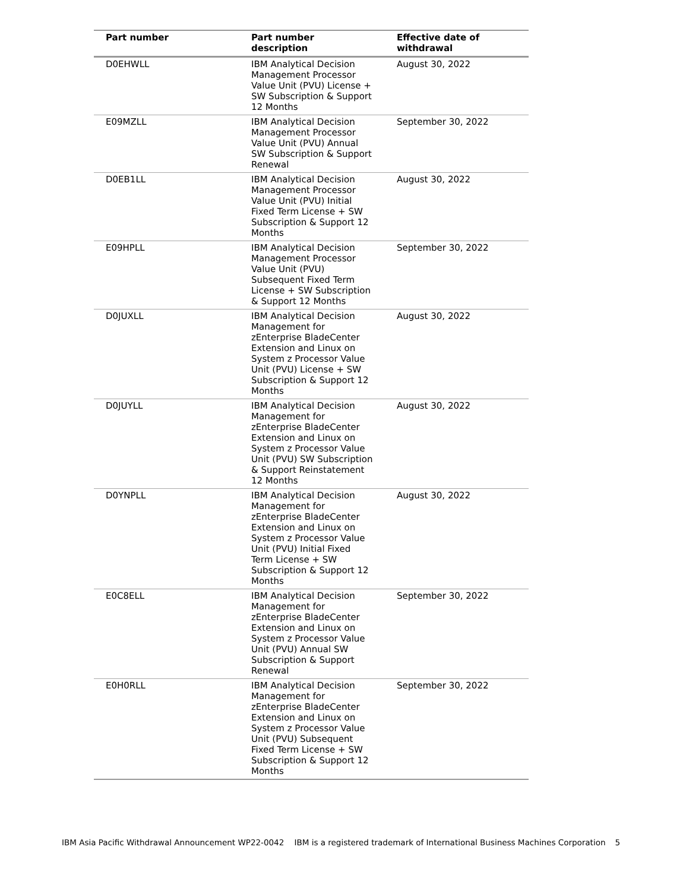| Part number | Part number description | Effective date of withdrawal |
| --- | --- | --- |
| D0EHWLL | IBM Analytical Decision Management Processor Value Unit (PVU) License + SW Subscription & Support 12 Months | August 30, 2022 |
| E09MZLL | IBM Analytical Decision Management Processor Value Unit (PVU) Annual SW Subscription & Support Renewal | September 30, 2022 |
| D0EB1LL | IBM Analytical Decision Management Processor Value Unit (PVU) Initial Fixed Term License + SW Subscription & Support 12 Months | August 30, 2022 |
| E09HPLL | IBM Analytical Decision Management Processor Value Unit (PVU) Subsequent Fixed Term License + SW Subscription & Support 12 Months | September 30, 2022 |
| D0JUXLL | IBM Analytical Decision Management for zEnterprise BladeCenter Extension and Linux on System z Processor Value Unit (PVU) License + SW Subscription & Support 12 Months | August 30, 2022 |
| D0JUYLL | IBM Analytical Decision Management for zEnterprise BladeCenter Extension and Linux on System z Processor Value Unit (PVU) SW Subscription & Support Reinstatement 12 Months | August 30, 2022 |
| D0YNPLL | IBM Analytical Decision Management for zEnterprise BladeCenter Extension and Linux on System z Processor Value Unit (PVU) Initial Fixed Term License + SW Subscription & Support 12 Months | August 30, 2022 |
| E0C8ELL | IBM Analytical Decision Management for zEnterprise BladeCenter Extension and Linux on System z Processor Value Unit (PVU) Annual SW Subscription & Support Renewal | September 30, 2022 |
| E0H0RLL | IBM Analytical Decision Management for zEnterprise BladeCenter Extension and Linux on System z Processor Value Unit (PVU) Subsequent Fixed Term License + SW Subscription & Support 12 Months | September 30, 2022 |
IBM Asia Pacific Withdrawal Announcement WP22-0042 IBM is a registered trademark of International Business Machines Corporation 5